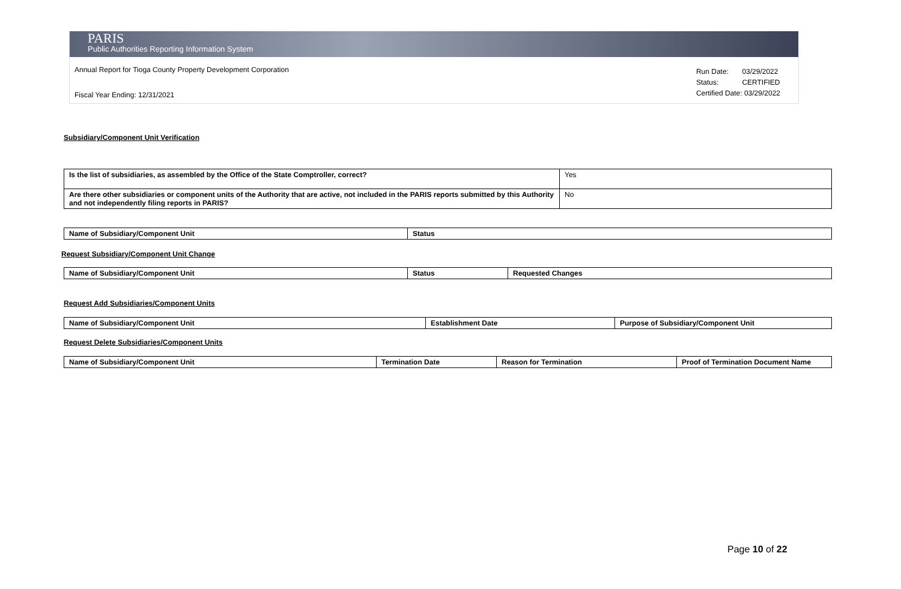PARIS
Public Authorities Reporting Information System
Annual Report for Tioga County Property Development Corporation
Fiscal Year Ending: 12/31/2021
| Run Date: | 03/29/2022 |
| Status: | CERTIFIED |
| Certified Date: 03/29/2022 | |
Subsidiary/Component Unit Verification
| Is the list of subsidiaries, as assembled by the Office of the State Comptroller, correct? | Yes |
| Are there other subsidiaries or component units of the Authority that are active, not included in the PARIS reports submitted by this Authority and not independently filing reports in PARIS? | No |
| Name of Subsidiary/Component Unit | Status |
| --- | --- |
Request Subsidiary/Component Unit Change
| Name of Subsidiary/Component Unit | Status | Requested Changes |
| --- | --- | --- |
Request Add Subsidiaries/Component Units
| Name of Subsidiary/Component Unit | Establishment Date | Purpose of Subsidiary/Component Unit |
| --- | --- | --- |
Request Delete Subsidiaries/Component Units
| Name of Subsidiary/Component Unit | Termination Date | Reason for Termination | Proof of Termination Document Name |
| --- | --- | --- | --- |
Page 10 of 22